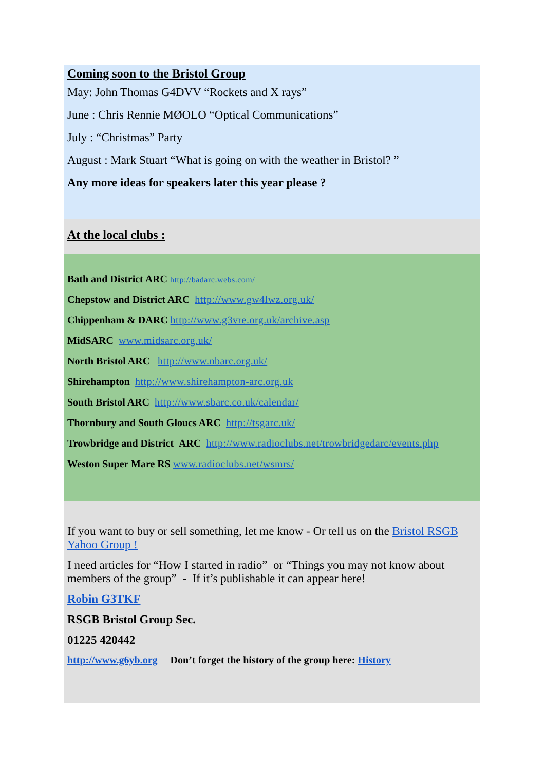Coming soon to the Bristol Group
May: John Thomas G4DVV “Rockets and X rays”
June : Chris Rennie MØOLO “Optical Communications”
July : “Christmas” Party
August : Mark Stuart “What is going on with the weather in Bristol? ”
Any more ideas for speakers later this year please ?
At the local clubs :
Bath and District ARC http://badarc.webs.com/
Chepstow and District ARC http://www.gw4lwz.org.uk/
Chippenham & DARC http://www.g3vre.org.uk/archive.asp
MidSARC www.midsarc.org.uk/
North Bristol ARC http://www.nbarc.org.uk/
Shirehampton http://www.shirehampton-arc.org.uk
South Bristol ARC http://www.sbarc.co.uk/calendar/
Thornbury and South Gloucs ARC http://tsgarc.uk/
Trowbridge and District ARC http://www.radioclubs.net/trowbridgedarc/events.php
Weston Super Mare RS www.radioclubs.net/wsmrs/
If you want to buy or sell something, let me know - Or tell us on the Bristol RSGB Yahoo Group !
I need articles for “How I started in radio” or “Things you may not know about members of the group” - If it’s publishable it can appear here!
Robin G3TKF
RSGB Bristol Group Sec.
01225 420442
http://www.g6yb.org Don’t forget the history of the group here: History